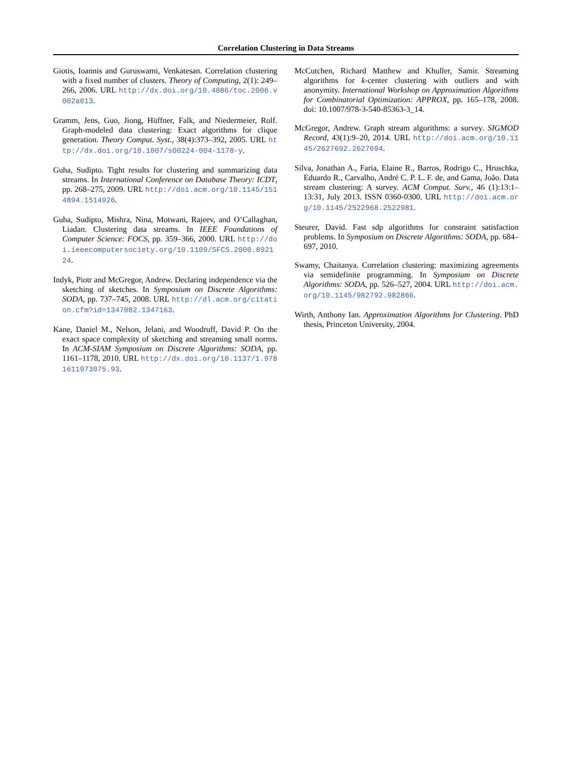Correlation Clustering in Data Streams
Giotis, Ioannis and Guruswami, Venkatesan. Correlation clustering with a fixed number of clusters. Theory of Computing, 2(1): 249–266, 2006. URL http://dx.doi.org/10.4086/toc.2006.v002a013.
Gramm, Jens, Guo, Jiong, Hüffner, Falk, and Niedermeier, Rolf. Graph-modeled data clustering: Exact algorithms for clique generation. Theory Comput. Syst., 38(4):373–392, 2005. URL http://dx.doi.org/10.1007/s00224-004-1178-y.
Guha, Sudipto. Tight results for clustering and summarizing data streams. In International Conference on Database Theory: ICDT, pp. 268–275, 2009. URL http://doi.acm.org/10.1145/1514894.1514926.
Guha, Sudipto, Mishra, Nina, Motwani, Rajeev, and O’Callaghan, Liadan. Clustering data streams. In IEEE Foundations of Computer Science: FOCS, pp. 359–366, 2000. URL http://doi.ieeecomputersociety.org/10.1109/SFCS.2000.892124.
Indyk, Piotr and McGregor, Andrew. Declaring independence via the sketching of sketches. In Symposium on Discrete Algorithms: SODA, pp. 737–745, 2008. URL http://dl.acm.org/citation.cfm?id=1347082.1347163.
Kane, Daniel M., Nelson, Jelani, and Woodruff, David P. On the exact space complexity of sketching and streaming small norms. In ACM-SIAM Symposium on Discrete Algorithms: SODA, pp. 1161–1178, 2010. URL http://dx.doi.org/10.1137/1.9781611973075.93.
McCutchen, Richard Matthew and Khuller, Samir. Streaming algorithms for k-center clustering with outliers and with anonymity. International Workshop on Approximation Algorithms for Combinatorial Optimization: APPROX, pp. 165–178, 2008. doi: 10.1007/978-3-540-85363-3_14.
McGregor, Andrew. Graph stream algorithms: a survey. SIGMOD Record, 43(1):9–20, 2014. URL http://doi.acm.org/10.1145/2627692.2627694.
Silva, Jonathan A., Faria, Elaine R., Barros, Rodrigo C., Hruschka, Eduardo R., Carvalho, André C. P. L. F. de, and Gama, João. Data stream clustering: A survey. ACM Comput. Surv., 46 (1):13:1–13:31, July 2013. ISSN 0360-0300. URL http://doi.acm.org/10.1145/2522968.2522981.
Steurer, David. Fast sdp algorithms for constraint satisfaction problems. In Symposium on Discrete Algorithms: SODA, pp. 684–697, 2010.
Swamy, Chaitanya. Correlation clustering: maximizing agreements via semidefinite programming. In Symposium on Discrete Algorithms: SODA, pp. 526–527, 2004. URL http://doi.acm.org/10.1145/982792.982866.
Wirth, Anthony Ian. Approximation Algorithms for Clustering. PhD thesis, Princeton University, 2004.